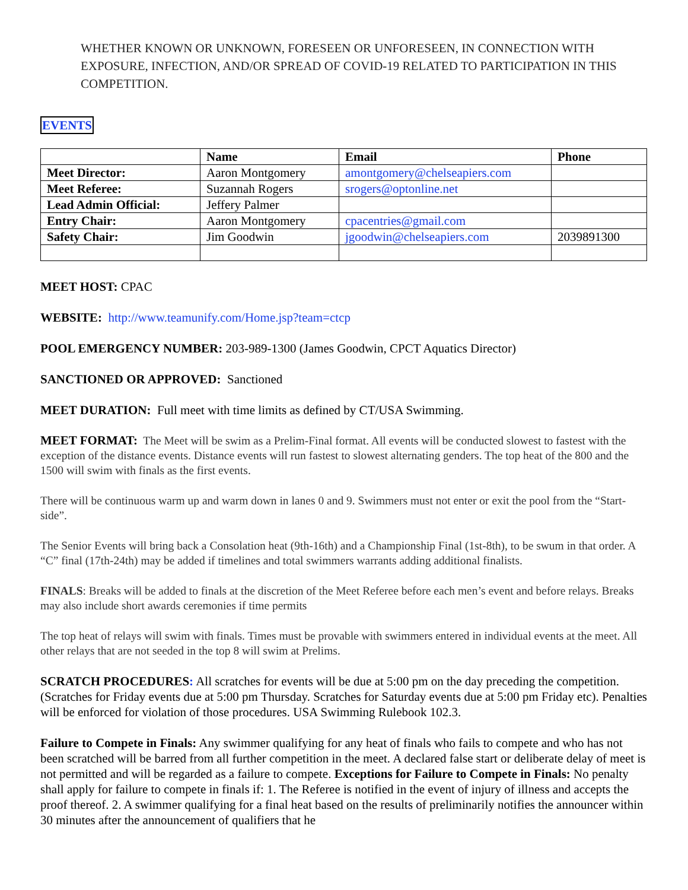WHETHER KNOWN OR UNKNOWN, FORESEEN OR UNFORESEEN, IN CONNECTION WITH EXPOSURE, INFECTION, AND/OR SPREAD OF COVID-19 RELATED TO PARTICIPATION IN THIS COMPETITION.
EVENTS
| | Name | Email | Phone |
| --- | --- | --- | --- |
| Meet Director: | Aaron Montgomery | amontgomery@chelseapiers.com | |
| Meet Referee: | Suzannah Rogers | srogers@optonline.net | |
| Lead Admin Official: | Jeffery Palmer | | |
| Entry Chair: | Aaron Montgomery | cpacentries@gmail.com | |
| Safety Chair: | Jim Goodwin | jgoodwin@chelseapiers.com | 2039891300 |
MEET HOST: CPAC
WEBSITE: http://www.teamunify.com/Home.jsp?team=ctcp
POOL EMERGENCY NUMBER: 203-989-1300 (James Goodwin, CPCT Aquatics Director)
SANCTIONED OR APPROVED: Sanctioned
MEET DURATION: Full meet with time limits as defined by CT/USA Swimming.
MEET FORMAT: The Meet will be swim as a Prelim-Final format. All events will be conducted slowest to fastest with the exception of the distance events. Distance events will run fastest to slowest alternating genders. The top heat of the 800 and the 1500 will swim with finals as the first events.
There will be continuous warm up and warm down in lanes 0 and 9. Swimmers must not enter or exit the pool from the “Start-side”.
The Senior Events will bring back a Consolation heat (9th-16th) and a Championship Final (1st-8th), to be swum in that order. A “C” final (17th-24th) may be added if timelines and total swimmers warrants adding additional finalists.
FINALS: Breaks will be added to finals at the discretion of the Meet Referee before each men’s event and before relays. Breaks may also include short awards ceremonies if time permits
The top heat of relays will swim with finals. Times must be provable with swimmers entered in individual events at the meet. All other relays that are not seeded in the top 8 will swim at Prelims.
SCRATCH PROCEDURES: All scratches for events will be due at 5:00 pm on the day preceding the competition. (Scratches for Friday events due at 5:00 pm Thursday. Scratches for Saturday events due at 5:00 pm Friday etc). Penalties will be enforced for violation of those procedures. USA Swimming Rulebook 102.3.
Failure to Compete in Finals: Any swimmer qualifying for any heat of finals who fails to compete and who has not been scratched will be barred from all further competition in the meet. A declared false start or deliberate delay of meet is not permitted and will be regarded as a failure to compete. Exceptions for Failure to Compete in Finals: No penalty shall apply for failure to compete in finals if: 1. The Referee is notified in the event of injury of illness and accepts the proof thereof. 2. A swimmer qualifying for a final heat based on the results of preliminarily notifies the announcer within 30 minutes after the announcement of qualifiers that he